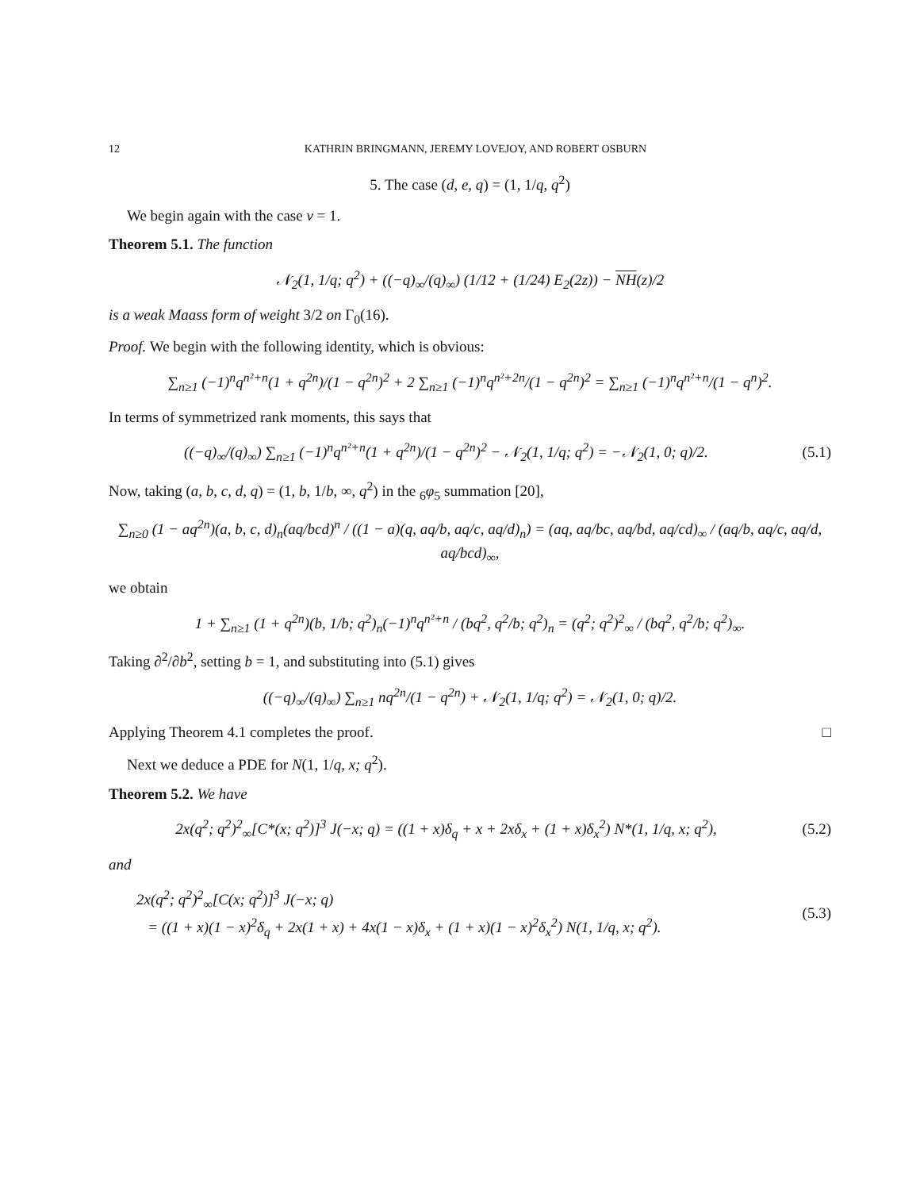12 KATHRIN BRINGMANN, JEREMY LOVEJOY, AND ROBERT OSBURN
5. The case (d, e, q) = (1, 1/q, q<sup>2</sup>)
We begin again with the case v = 1.
Theorem 5.1. The function
𝒩<sub>2</sub>(1, 1/q; q<sup>2</sup>) + ((−q)<sub>∞</sub>/(q)<sub>∞</sub>) (1/12 + (1/24) E<sub>2</sub>(2z)) − NH(z)/2
is a weak Maass form of weight 3/2 on Γ<sub>0</sub>(16).
Proof. We begin with the following identity, which is obvious:
∑<sub>n≥1</sub> (−1)<sup>n</sup>q<sup>n²+n</sup>(1 + q<sup>2n</sup>)/(1 − q<sup>2n</sup>)<sup>2</sup> + 2 ∑<sub>n≥1</sub> (−1)<sup>n</sup>q<sup>n²+2n</sup>/(1 − q<sup>2n</sup>)<sup>2</sup> = ∑<sub>n≥1</sub> (−1)<sup>n</sup>q<sup>n²+n</sup>/(1 − q<sup>n</sup>)<sup>2</sup>.
In terms of symmetrized rank moments, this says that
((−q)<sub>∞</sub>/(q)<sub>∞</sub>) ∑<sub>n≥1</sub> (−1)<sup>n</sup>q<sup>n²+n</sup>(1 + q<sup>2n</sup>)/(1 − q<sup>2n</sup>)<sup>2</sup> − 𝒩<sub>2</sub>(1, 1/q; q<sup>2</sup>) = −𝒩<sub>2</sub>(1, 0; q)/2.
(5.1)
Now, taking (a, b, c, d, q) = (1, b, 1/b, ∞, q<sup>2</sup>) in the <sub>6</sub>φ<sub>5</sub> summation [20],
∑<sub>n≥0</sub> (1 − aq<sup>2n</sup>)(a, b, c, d)<sub>n</sub>(aq/bcd)<sup>n</sup> / ((1 − a)(q, aq/b, aq/c, aq/d)<sub>n</sub>) = (aq, aq/bc, aq/bd, aq/cd)<sub>∞</sub> / (aq/b, aq/c, aq/d, aq/bcd)<sub>∞</sub>,
we obtain
1 + ∑<sub>n≥1</sub> (1 + q<sup>2n</sup>)(b, 1/b; q<sup>2</sup>)<sub>n</sub>(−1)<sup>n</sup>q<sup>n²+n</sup> / (bq<sup>2</sup>, q<sup>2</sup>/b; q<sup>2</sup>)<sub>n</sub> = (q<sup>2</sup>; q<sup>2</sup>)<sup>2</sup><sub>∞</sub> / (bq<sup>2</sup>, q<sup>2</sup>/b; q<sup>2</sup>)<sub>∞</sub>.
Taking ∂<sup>2</sup>/∂b<sup>2</sup>, setting b = 1, and substituting into (5.1) gives
((−q)<sub>∞</sub>/(q)<sub>∞</sub>) ∑<sub>n≥1</sub> nq<sup>2n</sup>/(1 − q<sup>2n</sup>) + 𝒩<sub>2</sub>(1, 1/q; q<sup>2</sup>) = 𝒩<sub>2</sub>(1, 0; q)/2.
Applying Theorem 4.1 completes the proof. □
Next we deduce a PDE for N(1, 1/q, x; q<sup>2</sup>).
Theorem 5.2. We have
2x(q<sup>2</sup>; q<sup>2</sup>)<sup>2</sup><sub>∞</sub>[C*(x; q<sup>2</sup>)]<sup>3</sup> J(−x; q) = ((1 + x)δ<sub>q</sub> + x + 2xδ<sub>x</sub> + (1 + x)δ<sub>x</sub><sup>2</sup>) N*(1, 1/q, x; q<sup>2</sup>),
(5.2)
and
2x(q<sup>2</sup>; q<sup>2</sup>)<sup>2</sup><sub>∞</sub>[C(x; q<sup>2</sup>)]<sup>3</sup> J(−x; q)
= ((1 + x)(1 − x)<sup>2</sup>δ<sub>q</sub> + 2x(1 + x) + 4x(1 − x)δ<sub>x</sub> + (1 + x)(1 − x)<sup>2</sup>δ<sub>x</sub><sup>2</sup>) N(1, 1/q, x; q<sup>2</sup>).
(5.3)